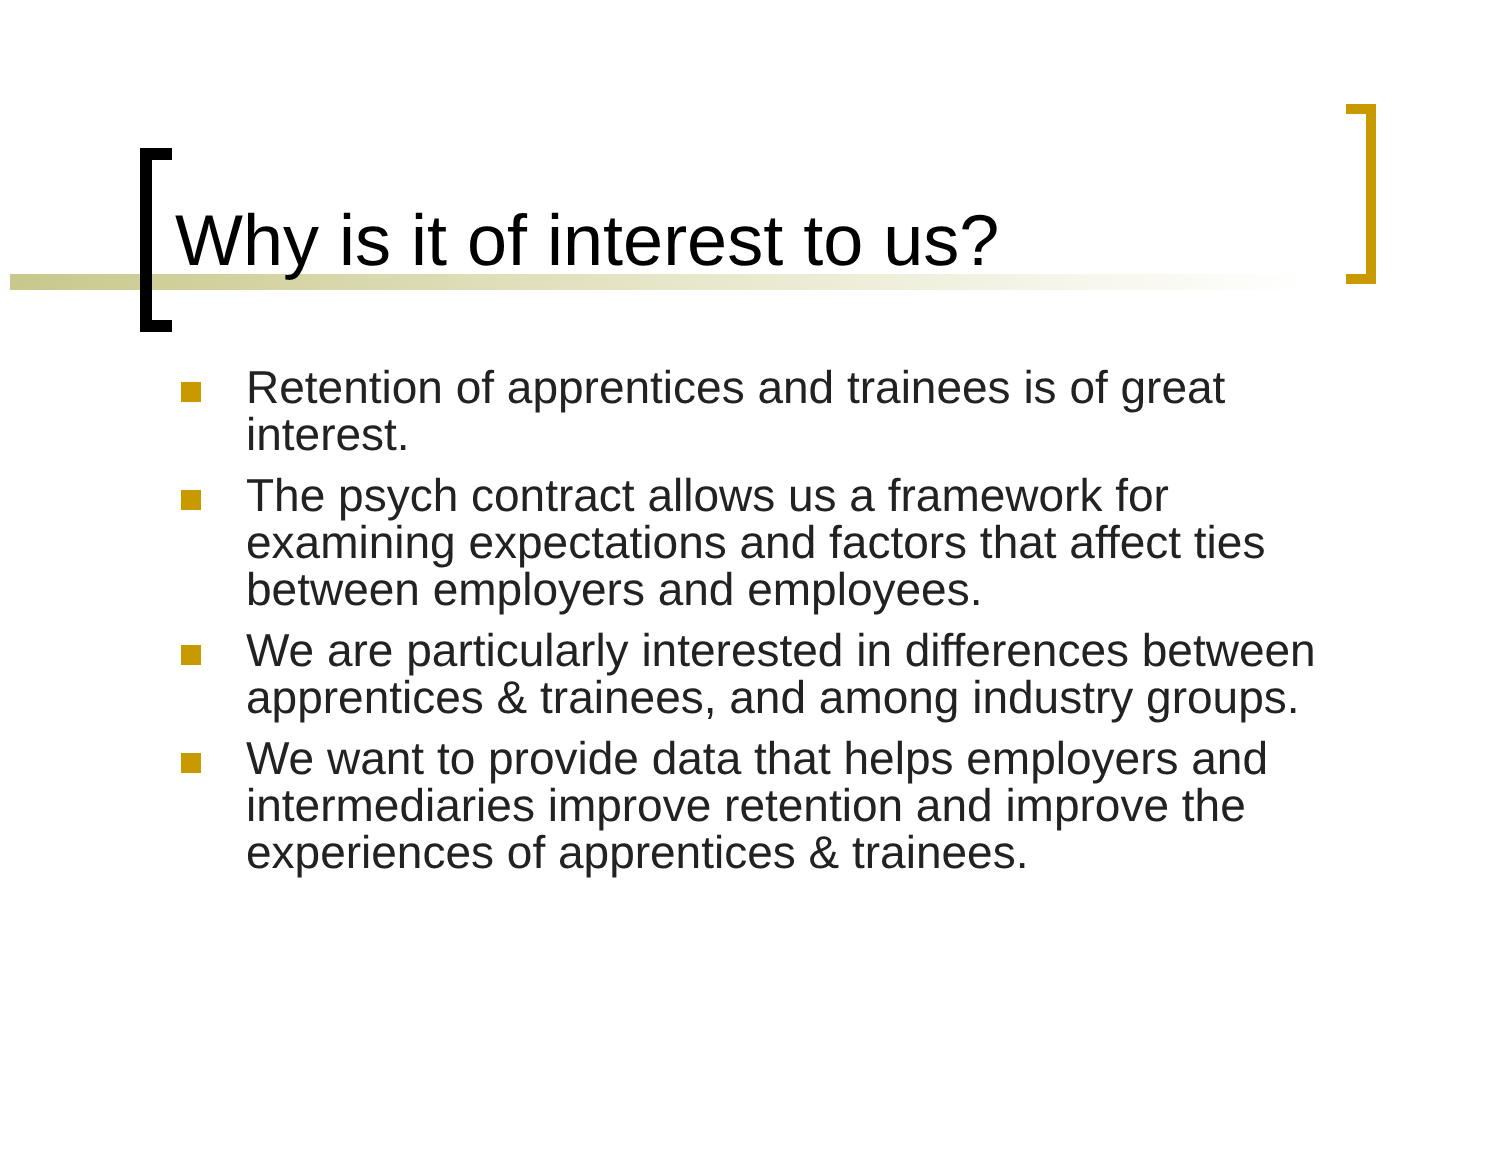Why is it of interest to us?
Retention of apprentices and trainees is of great interest.
The psych contract allows us a framework for examining expectations and factors that affect ties between employers and employees.
We are particularly interested in differences between apprentices & trainees, and among industry groups.
We want to provide data that helps employers and intermediaries improve retention and improve the experiences of apprentices & trainees.